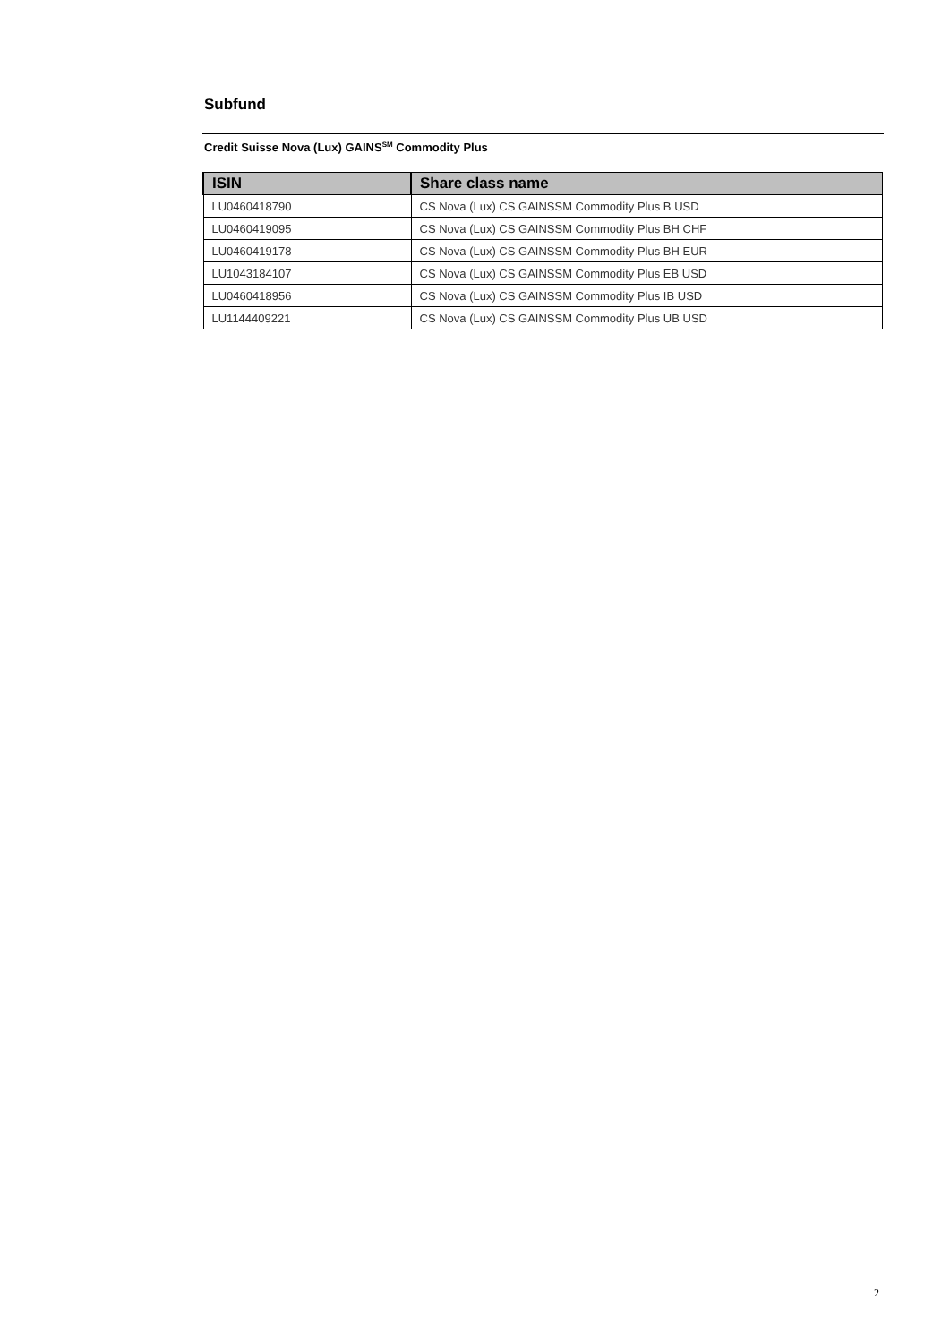Subfund
Credit Suisse Nova (Lux) GAINS<sup>SM</sup> Commodity Plus
| ISIN | Share class name |
| --- | --- |
| LU0460418790 | CS Nova (Lux) CS GAINSSM Commodity Plus B USD |
| LU0460419095 | CS Nova (Lux) CS GAINSSM Commodity Plus BH CHF |
| LU0460419178 | CS Nova (Lux) CS GAINSSM Commodity Plus BH EUR |
| LU1043184107 | CS Nova (Lux) CS GAINSSM Commodity Plus EB USD |
| LU0460418956 | CS Nova (Lux) CS GAINSSM Commodity Plus IB USD |
| LU1144409221 | CS Nova (Lux) CS GAINSSM Commodity Plus UB USD |
2